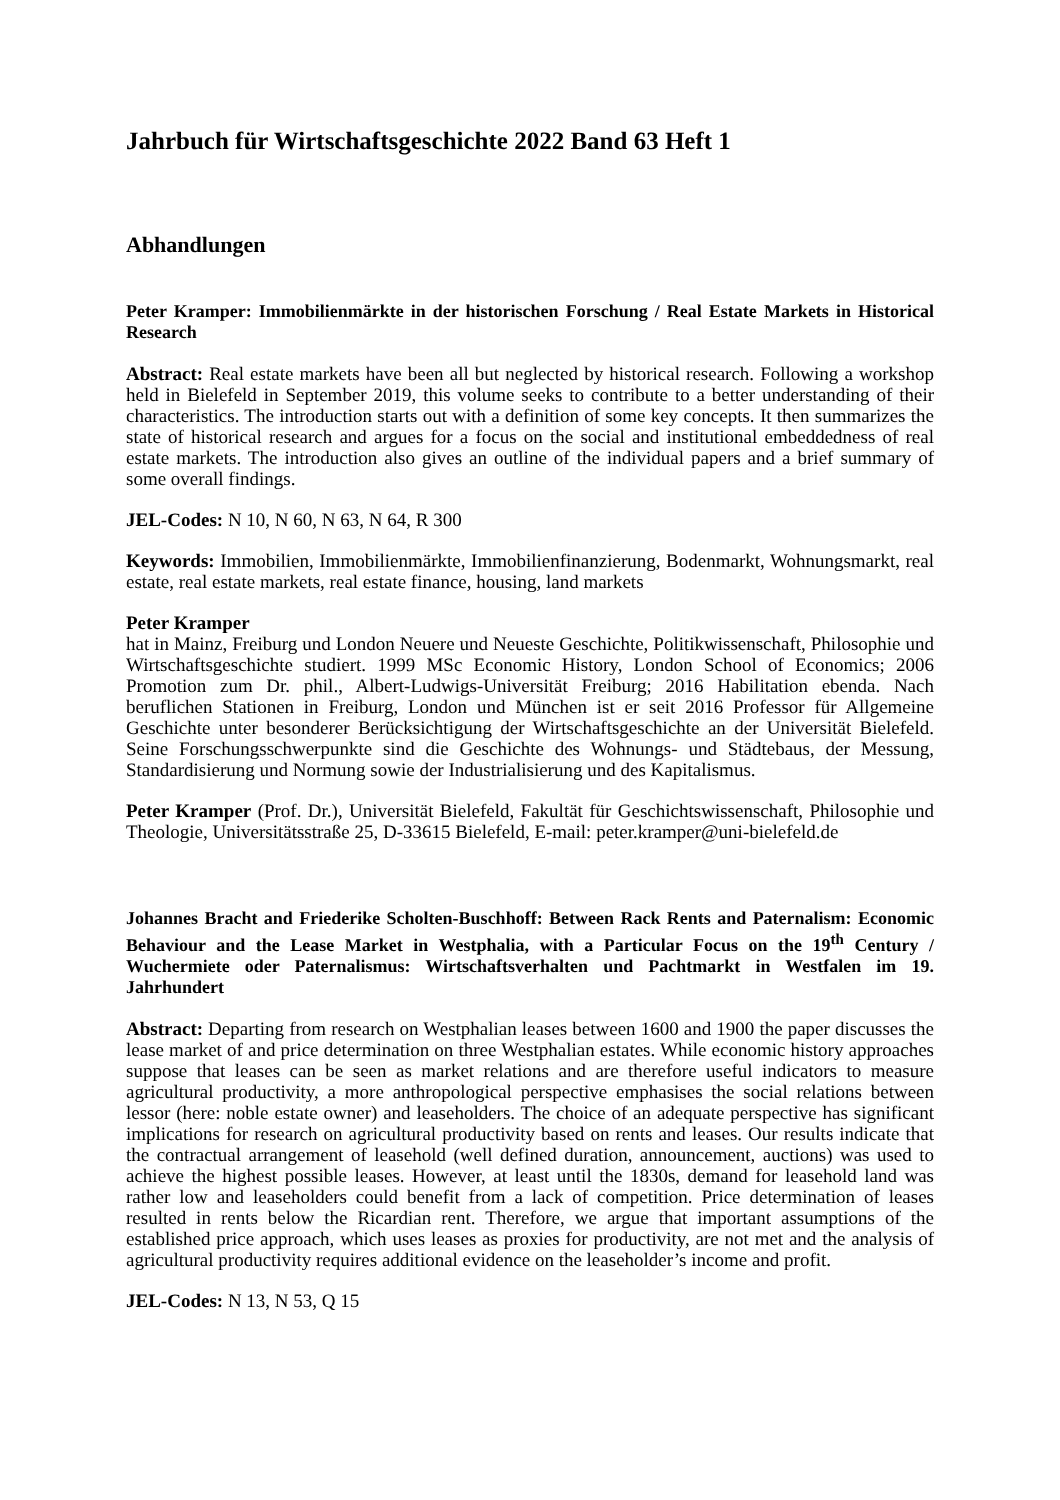Jahrbuch für Wirtschaftsgeschichte 2022 Band 63 Heft 1
Abhandlungen
Peter Kramper: Immobilienmärkte in der historischen Forschung / Real Estate Markets in Historical Research
Abstract: Real estate markets have been all but neglected by historical research. Following a workshop held in Bielefeld in September 2019, this volume seeks to contribute to a better understanding of their characteristics. The introduction starts out with a definition of some key concepts. It then summarizes the state of historical research and argues for a focus on the social and institutional embeddedness of real estate markets. The introduction also gives an outline of the individual papers and a brief summary of some overall findings.
JEL-Codes: N 10, N 60, N 63, N 64, R 300
Keywords: Immobilien, Immobilienmärkte, Immobilienfinanzierung, Bodenmarkt, Wohnungsmarkt, real estate, real estate markets, real estate finance, housing, land markets
Peter Kramper
hat in Mainz, Freiburg und London Neuere und Neueste Geschichte, Politikwissenschaft, Philosophie und Wirtschaftsgeschichte studiert. 1999 MSc Economic History, London School of Economics; 2006 Promotion zum Dr. phil., Albert-Ludwigs-Universität Freiburg; 2016 Habilitation ebenda. Nach beruflichen Stationen in Freiburg, London und München ist er seit 2016 Professor für Allgemeine Geschichte unter besonderer Berücksichtigung der Wirtschaftsgeschichte an der Universität Bielefeld. Seine Forschungsschwerpunkte sind die Geschichte des Wohnungs- und Städtebaus, der Messung, Standardisierung und Normung sowie der Industrialisierung und des Kapitalismus.
Peter Kramper (Prof. Dr.), Universität Bielefeld, Fakultät für Geschichtswissenschaft, Philosophie und Theologie, Universitätsstraße 25, D-33615 Bielefeld, E-mail: peter.kramper@uni-bielefeld.de
Johannes Bracht and Friederike Scholten-Buschhoff: Between Rack Rents and Paternalism: Economic Behaviour and the Lease Market in Westphalia, with a Particular Focus on the 19<sup>th</sup> Century / Wuchermiete oder Paternalismus: Wirtschaftsverhalten und Pachtmarkt in Westfalen im 19. Jahrhundert
Abstract: Departing from research on Westphalian leases between 1600 and 1900 the paper discusses the lease market of and price determination on three Westphalian estates. While economic history approaches suppose that leases can be seen as market relations and are therefore useful indicators to measure agricultural productivity, a more anthropological perspective emphasises the social relations between lessor (here: noble estate owner) and leaseholders. The choice of an adequate perspective has significant implications for research on agricultural productivity based on rents and leases. Our results indicate that the contractual arrangement of leasehold (well defined duration, announcement, auctions) was used to achieve the highest possible leases. However, at least until the 1830s, demand for leasehold land was rather low and leaseholders could benefit from a lack of competition. Price determination of leases resulted in rents below the Ricardian rent. Therefore, we argue that important assumptions of the established price approach, which uses leases as proxies for productivity, are not met and the analysis of agricultural productivity requires additional evidence on the leaseholder’s income and profit.
JEL-Codes: N 13, N 53, Q 15